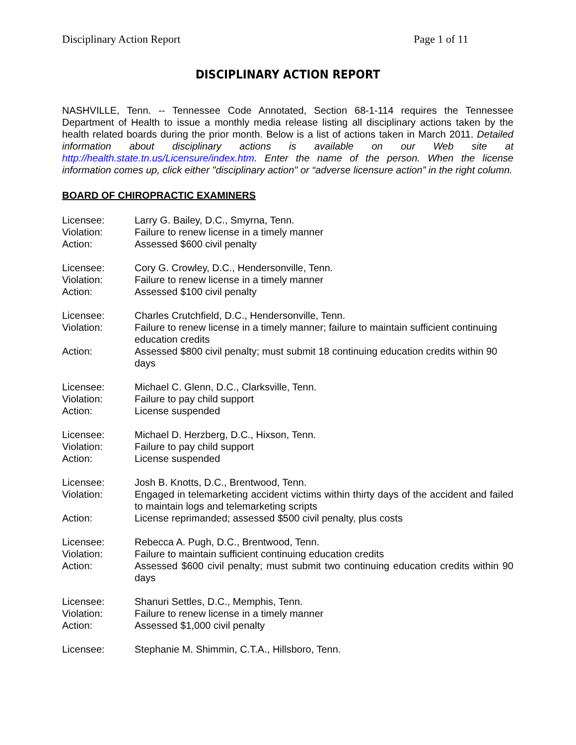Disciplinary Action Report Page 1 of 11
DISCIPLINARY ACTION REPORT
NASHVILLE, Tenn. -- Tennessee Code Annotated, Section 68-1-114 requires the Tennessee Department of Health to issue a monthly media release listing all disciplinary actions taken by the health related boards during the prior month. Below is a list of actions taken in March 2011. Detailed information about disciplinary actions is available on our Web site at http://health.state.tn.us/Licensure/index.htm. Enter the name of the person. When the license information comes up, click either "disciplinary action" or “adverse licensure action” in the right column.
BOARD OF CHIROPRACTIC EXAMINERS
Licensee:
Larry G. Bailey, D.C., Smyrna, Tenn.
Violation:
Failure to renew license in a timely manner
Action:
Assessed $600 civil penalty
Licensee:
Cory G. Crowley, D.C., Hendersonville, Tenn.
Violation:
Failure to renew license in a timely manner
Action:
Assessed $100 civil penalty
Licensee:
Charles Crutchfield, D.C., Hendersonville, Tenn.
Violation:
Failure to renew license in a timely manner; failure to maintain sufficient continuing education credits
Action:
Assessed $800 civil penalty; must submit 18 continuing education credits within 90 days
Licensee:
Michael C. Glenn, D.C., Clarksville, Tenn.
Violation:
Failure to pay child support
Action:
License suspended
Licensee:
Michael D. Herzberg, D.C., Hixson, Tenn.
Violation:
Failure to pay child support
Action:
License suspended
Licensee:
Josh B. Knotts, D.C., Brentwood, Tenn.
Violation:
Engaged in telemarketing accident victims within thirty days of the accident and failed to maintain logs and telemarketing scripts
Action:
License reprimanded; assessed $500 civil penalty, plus costs
Licensee:
Rebecca A. Pugh, D.C., Brentwood, Tenn.
Violation:
Failure to maintain sufficient continuing education credits
Action:
Assessed $600 civil penalty; must submit two continuing education credits within 90 days
Licensee:
Shanuri Settles, D.C., Memphis, Tenn.
Violation:
Failure to renew license in a timely manner
Action:
Assessed $1,000 civil penalty
Licensee:
Stephanie M. Shimmin, C.T.A., Hillsboro, Tenn.